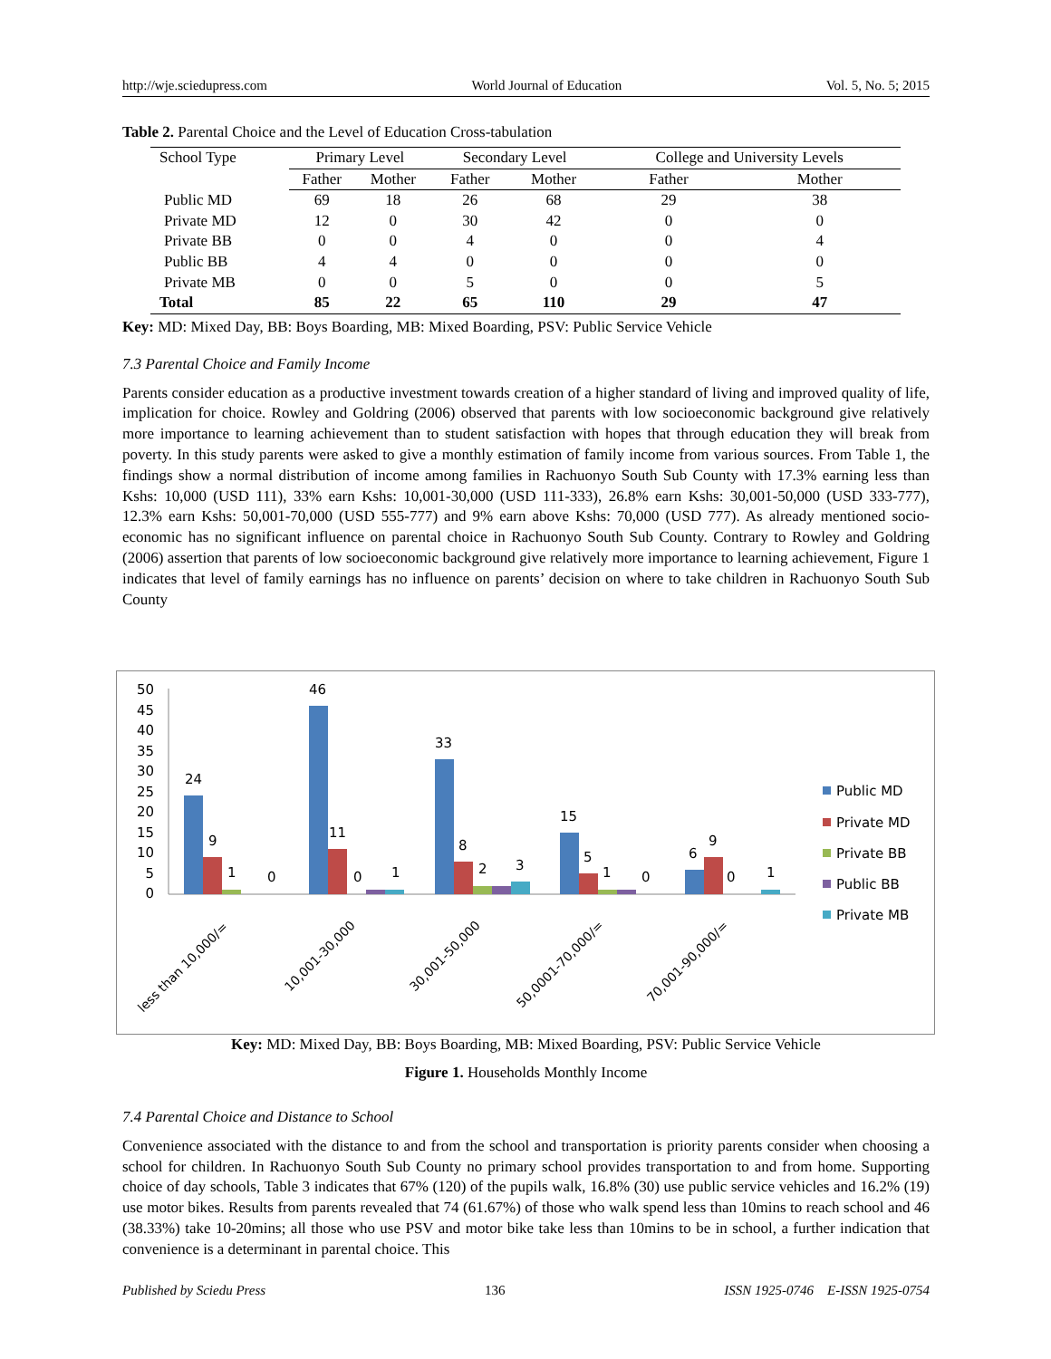http://wje.sciedupress.com World Journal of Education Vol. 5, No. 5; 2015
Table 2. Parental Choice and the Level of Education Cross-tabulation
| School Type | Primary Level | | Secondary Level | | College and University Levels | |
| --- | --- | --- | --- | --- | --- | --- |
| | Father | Mother | Father | Mother | Father | Mother |
| Public MD | 69 | 18 | 26 | 68 | 29 | 38 |
| Private MD | 12 | 0 | 30 | 42 | 0 | 0 |
| Private BB | 0 | 0 | 4 | 0 | 0 | 4 |
| Public BB | 4 | 4 | 0 | 0 | 0 | 0 |
| Private MB | 0 | 0 | 5 | 0 | 0 | 5 |
| Total | 85 | 22 | 65 | 110 | 29 | 47 |
Key: MD: Mixed Day, BB: Boys Boarding, MB: Mixed Boarding, PSV: Public Service Vehicle
7.3 Parental Choice and Family Income
Parents consider education as a productive investment towards creation of a higher standard of living and improved quality of life, implication for choice. Rowley and Goldring (2006) observed that parents with low socioeconomic background give relatively more importance to learning achievement than to student satisfaction with hopes that through education they will break from poverty. In this study parents were asked to give a monthly estimation of family income from various sources. From Table 1, the findings show a normal distribution of income among families in Rachuonyo South Sub County with 17.3% earning less than Kshs: 10,000 (USD 111), 33% earn Kshs: 10,001-30,000 (USD 111-333), 26.8% earn Kshs: 30,001-50,000 (USD 333-777), 12.3% earn Kshs: 50,001-70,000 (USD 555-777) and 9% earn above Kshs: 70,000 (USD 777). As already mentioned socio-economic has no significant influence on parental choice in Rachuonyo South Sub County. Contrary to Rowley and Goldring (2006) assertion that parents of low socioeconomic background give relatively more importance to learning achievement, Figure 1 indicates that level of family earnings has no influence on parents’ decision on where to take children in Rachuonyo South Sub County
50
45
40
35
30
25
20
15
10
5
0
24
9
1
0
46
11
0
1
33
8
2
3
15
5
1
0
6
9
0
1
less than 10,000/=
10,001-30,000
30,001-50,000
50,0001-70,000/=
70,001-90,000/=
Public MD
Private MD
Private BB
Public BB
Private MB
Key: MD: Mixed Day, BB: Boys Boarding, MB: Mixed Boarding, PSV: Public Service Vehicle
Figure 1. Households Monthly Income
7.4 Parental Choice and Distance to School
Convenience associated with the distance to and from the school and transportation is priority parents consider when choosing a school for children. In Rachuonyo South Sub County no primary school provides transportation to and from home. Supporting choice of day schools, Table 3 indicates that 67% (120) of the pupils walk, 16.8% (30) use public service vehicles and 16.2% (19) use motor bikes. Results from parents revealed that 74 (61.67%) of those who walk spend less than 10mins to reach school and 46 (38.33%) take 10-20mins; all those who use PSV and motor bike take less than 10mins to be in school, a further indication that convenience is a determinant in parental choice. This
Published by Sciedu Press 136 ISSN 1925-0746 E-ISSN 1925-0754